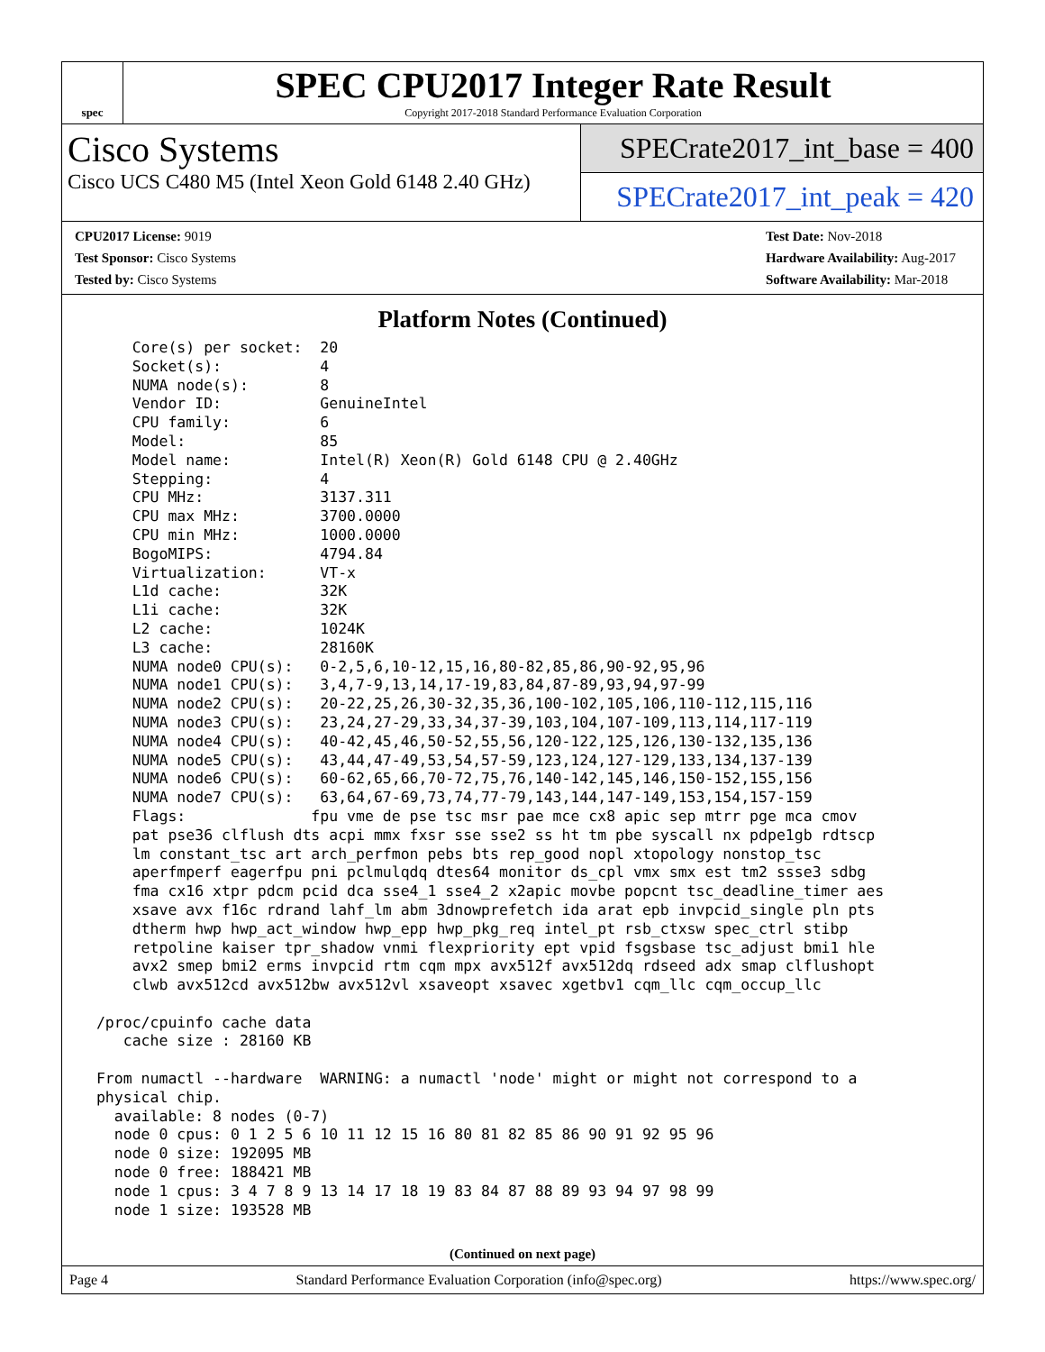spec
SPEC CPU2017 Integer Rate Result
Copyright 2017-2018 Standard Performance Evaluation Corporation
Cisco Systems
Cisco UCS C480 M5 (Intel Xeon Gold 6148 2.40 GHz)
SPECrate2017_int_base = 400
SPECrate2017_int_peak = 420
CPU2017 License: 9019
Test Sponsor: Cisco Systems
Tested by: Cisco Systems
Test Date: Nov-2018
Hardware Availability: Aug-2017
Software Availability: Mar-2018
Platform Notes (Continued)
     Core(s) per socket:  20
     Socket(s):           4
     NUMA node(s):        8
     Vendor ID:           GenuineIntel
     CPU family:          6
     Model:               85
     Model name:          Intel(R) Xeon(R) Gold 6148 CPU @ 2.40GHz
     Stepping:            4
     CPU MHz:             3137.311
     CPU max MHz:         3700.0000
     CPU min MHz:         1000.0000
     BogoMIPS:            4794.84
     Virtualization:      VT-x
     L1d cache:           32K
     L1i cache:           32K
     L2 cache:            1024K
     L3 cache:            28160K
     NUMA node0 CPU(s):   0-2,5,6,10-12,15,16,80-82,85,86,90-92,95,96
     NUMA node1 CPU(s):   3,4,7-9,13,14,17-19,83,84,87-89,93,94,97-99
     NUMA node2 CPU(s):   20-22,25,26,30-32,35,36,100-102,105,106,110-112,115,116
     NUMA node3 CPU(s):   23,24,27-29,33,34,37-39,103,104,107-109,113,114,117-119
     NUMA node4 CPU(s):   40-42,45,46,50-52,55,56,120-122,125,126,130-132,135,136
     NUMA node5 CPU(s):   43,44,47-49,53,54,57-59,123,124,127-129,133,134,137-139
     NUMA node6 CPU(s):   60-62,65,66,70-72,75,76,140-142,145,146,150-152,155,156
     NUMA node7 CPU(s):   63,64,67-69,73,74,77-79,143,144,147-149,153,154,157-159
     Flags:              fpu vme de pse tsc msr pae mce cx8 apic sep mtrr pge mca cmov
     pat pse36 clflush dts acpi mmx fxsr sse sse2 ss ht tm pbe syscall nx pdpe1gb rdtscp
     lm constant_tsc art arch_perfmon pebs bts rep_good nopl xtopology nonstop_tsc
     aperfmperf eagerfpu pni pclmulqdq dtes64 monitor ds_cpl vmx smx est tm2 ssse3 sdbg
     fma cx16 xtpr pdcm pcid dca sse4_1 sse4_2 x2apic movbe popcnt tsc_deadline_timer aes
     xsave avx f16c rdrand lahf_lm abm 3dnowprefetch ida arat epb invpcid_single pln pts
     dtherm hwp hwp_act_window hwp_epp hwp_pkg_req intel_pt rsb_ctxsw spec_ctrl stibp
     retpoline kaiser tpr_shadow vnmi flexpriority ept vpid fsgsbase tsc_adjust bmi1 hle
     avx2 smep bmi2 erms invpcid rtm cqm mpx avx512f avx512dq rdseed adx smap clflushopt
     clwb avx512cd avx512bw avx512vl xsaveopt xsavec xgetbv1 cqm_llc cqm_occup_llc

 /proc/cpuinfo cache data
    cache size : 28160 KB

 From numactl --hardware  WARNING: a numactl 'node' might or might not correspond to a
 physical chip.
   available: 8 nodes (0-7)
   node 0 cpus: 0 1 2 5 6 10 11 12 15 16 80 81 82 85 86 90 91 92 95 96
   node 0 size: 192095 MB
   node 0 free: 188421 MB
   node 1 cpus: 3 4 7 8 9 13 14 17 18 19 83 84 87 88 89 93 94 97 98 99
   node 1 size: 193528 MB
(Continued on next page)
Page 4 Standard Performance Evaluation Corporation (info@spec.org) https://www.spec.org/